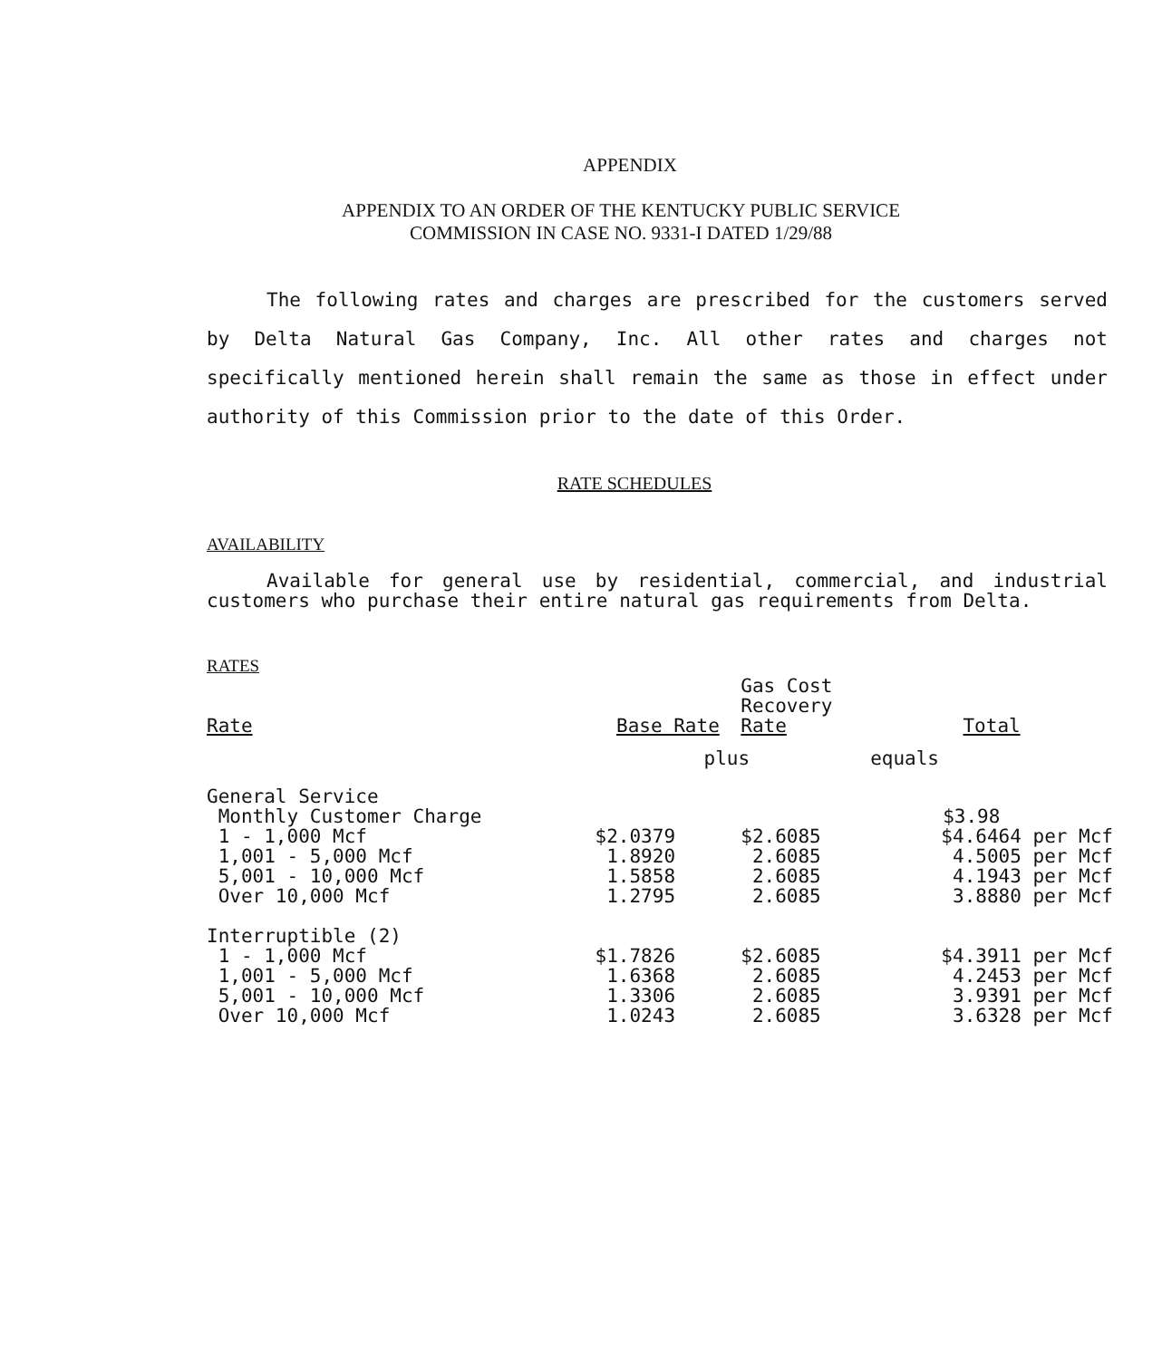APPENDIX
APPENDIX TO AN ORDER OF THE KENTUCKY PUBLIC SERVICE
COMMISSION IN CASE NO. 9331-I DATED 1/29/88
The following rates and charges are prescribed for the customers served by Delta Natural Gas Company, Inc. All other rates and charges not specifically mentioned herein shall remain the same as those in effect under authority of this Commission prior to the date of this Order.
RATE SCHEDULES
AVAILABILITY
Available for general use by residential, commercial, and industrial customers who purchase their entire natural gas requirements from Delta.
RATES
| Rate | Base Rate | Gas Cost Recovery Rate | Total |
| --- | --- | --- | --- |
| | plus | | equals |
| General Service | | | |
| Monthly Customer Charge | | | $3.98 |
| 1 - 1,000 Mcf | $2.0379 | $2.6085 | $4.6464 per Mcf |
| 1,001 - 5,000 Mcf | 1.8920 | 2.6085 | 4.5005 per Mcf |
| 5,001 - 10,000 Mcf | 1.5858 | 2.6085 | 4.1943 per Mcf |
| Over 10,000 Mcf | 1.2795 | 2.6085 | 3.8880 per Mcf |
| Interruptible (2) | | | |
| 1 - 1,000 Mcf | $1.7826 | $2.6085 | $4.3911 per Mcf |
| 1,001 - 5,000 Mcf | 1.6368 | 2.6085 | 4.2453 per Mcf |
| 5,001 - 10,000 Mcf | 1.3306 | 2.6085 | 3.9391 per Mcf |
| Over 10,000 Mcf | 1.0243 | 2.6085 | 3.6328 per Mcf |